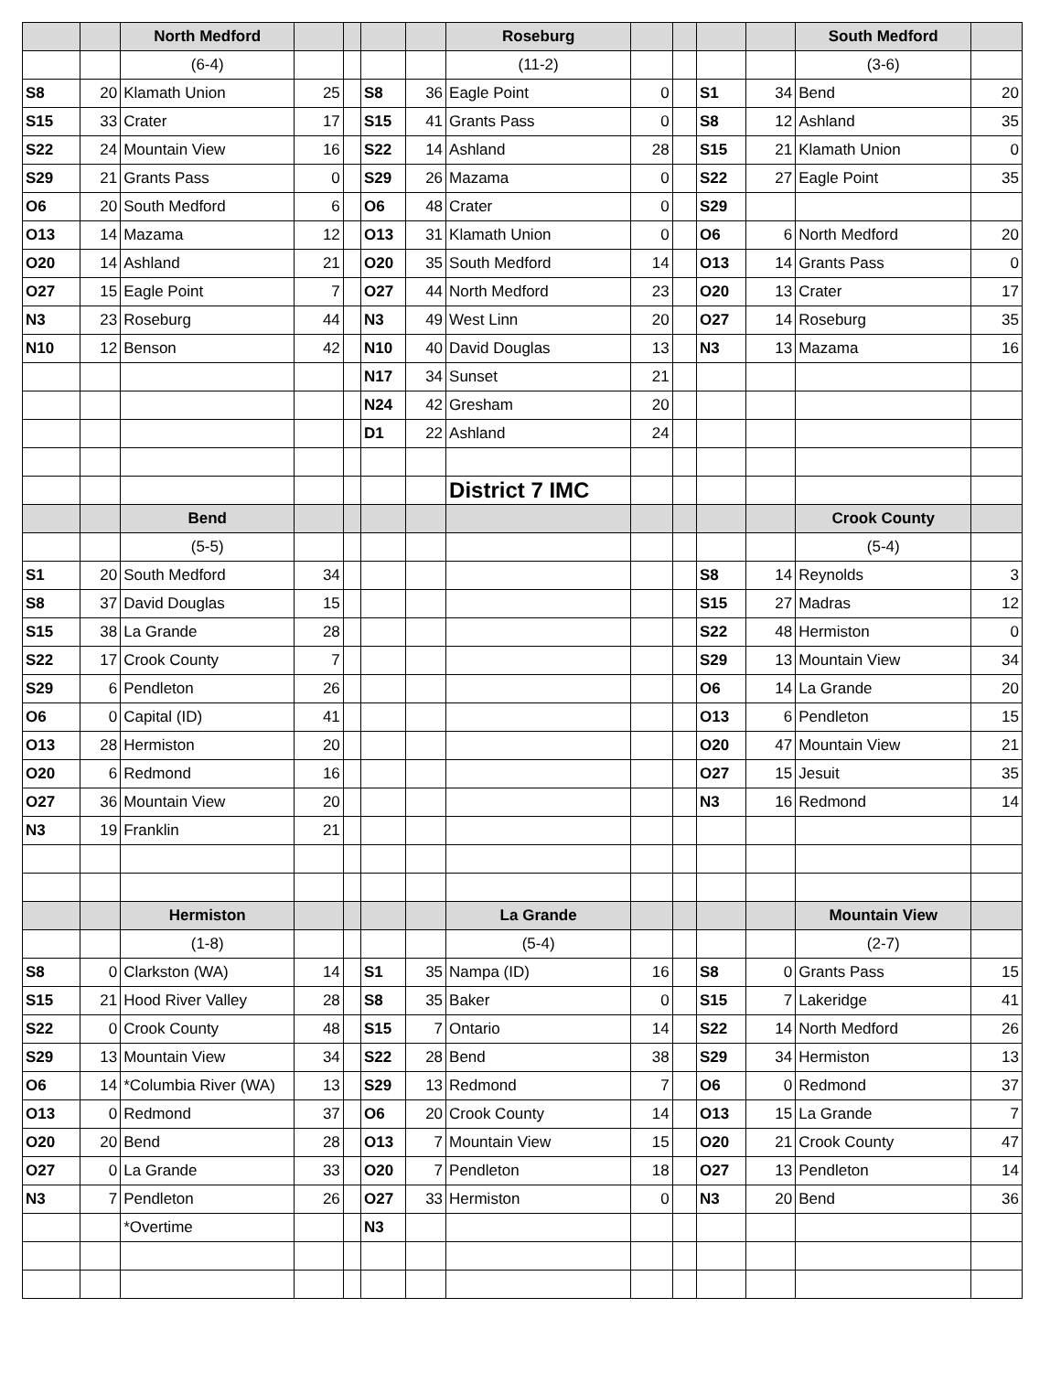| | | North Medford | | | | | Roseburg | | | | | South Medford | |
| | | (6-4) | | | | | (11-2) | | | | | (3-6) | |
| S8 | 20 | Klamath Union | 25 | | S8 | 36 | Eagle Point | 0 | | S1 | 34 | Bend | 20 |
| S15 | 33 | Crater | 17 | | S15 | 41 | Grants Pass | 0 | | S8 | 12 | Ashland | 35 |
| S22 | 24 | Mountain View | 16 | | S22 | 14 | Ashland | 28 | | S15 | 21 | Klamath Union | 0 |
| S29 | 21 | Grants Pass | 0 | | S29 | 26 | Mazama | 0 | | S22 | 27 | Eagle Point | 35 |
| O6 | 20 | South Medford | 6 | | O6 | 48 | Crater | 0 | | S29 | | | |
| O13 | 14 | Mazama | 12 | | O13 | 31 | Klamath Union | 0 | | O6 | 6 | North Medford | 20 |
| O20 | 14 | Ashland | 21 | | O20 | 35 | South Medford | 14 | | O13 | 14 | Grants Pass | 0 |
| O27 | 15 | Eagle Point | 7 | | O27 | 44 | North Medford | 23 | | O20 | 13 | Crater | 17 |
| N3 | 23 | Roseburg | 44 | | N3 | 49 | West Linn | 20 | | O27 | 14 | Roseburg | 35 |
| N10 | 12 | Benson | 42 | | N10 | 40 | David Douglas | 13 | | N3 | 13 | Mazama | 16 |
| | | | | | N17 | 34 | Sunset | 21 | | | | | |
| | | | | | N24 | 42 | Gresham | 20 | | | | | |
| | | | | | D1 | 22 | Ashland | 24 | | | | | |
| | | | | | | | District 7 IMC | | | | | | |
| | | Bend | | | | | | | | | | Crook County | |
| | | (5-5) | | | | | | | | | | (5-4) | |
| S1 | 20 | South Medford | 34 | | | | | | | S8 | 14 | Reynolds | 3 |
| S8 | 37 | David Douglas | 15 | | | | | | | S15 | 27 | Madras | 12 |
| S15 | 38 | La Grande | 28 | | | | | | | S22 | 48 | Hermiston | 0 |
| S22 | 17 | Crook County | 7 | | | | | | | S29 | 13 | Mountain View | 34 |
| S29 | 6 | Pendleton | 26 | | | | | | | O6 | 14 | La Grande | 20 |
| O6 | 0 | Capital (ID) | 41 | | | | | | | O13 | 6 | Pendleton | 15 |
| O13 | 28 | Hermiston | 20 | | | | | | | O20 | 47 | Mountain View | 21 |
| O20 | 6 | Redmond | 16 | | | | | | | O27 | 15 | Jesuit | 35 |
| O27 | 36 | Mountain View | 20 | | | | | | | N3 | 16 | Redmond | 14 |
| N3 | 19 | Franklin | 21 | | | | | | | | | | |
| | | Hermiston | | | | | La Grande | | | | | Mountain View | |
| | | (1-8) | | | | | (5-4) | | | | | (2-7) | |
| S8 | 0 | Clarkston (WA) | 14 | | S1 | 35 | Nampa (ID) | 16 | | S8 | 0 | Grants Pass | 15 |
| S15 | 21 | Hood River Valley | 28 | | S8 | 35 | Baker | 0 | | S15 | 7 | Lakeridge | 41 |
| S22 | 0 | Crook County | 48 | | S15 | 7 | Ontario | 14 | | S22 | 14 | North Medford | 26 |
| S29 | 13 | Mountain View | 34 | | S22 | 28 | Bend | 38 | | S29 | 34 | Hermiston | 13 |
| O6 | 14 | *Columbia River (WA) | 13 | | S29 | 13 | Redmond | 7 | | O6 | 0 | Redmond | 37 |
| O13 | 0 | Redmond | 37 | | O6 | 20 | Crook County | 14 | | O13 | 15 | La Grande | 7 |
| O20 | 20 | Bend | 28 | | O13 | 7 | Mountain View | 15 | | O20 | 21 | Crook County | 47 |
| O27 | 0 | La Grande | 33 | | O20 | 7 | Pendleton | 18 | | O27 | 13 | Pendleton | 14 |
| N3 | 7 | Pendleton | 26 | | O27 | 33 | Hermiston | 0 | | N3 | 20 | Bend | 36 |
| | | *Overtime | | | N3 | | | | | | | | |